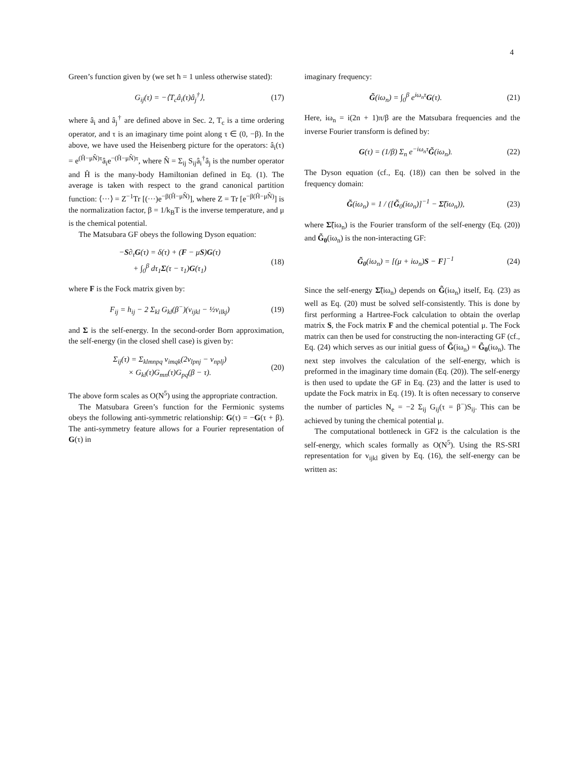4
Green’s function given by (we set ħ = 1 unless otherwise stated):
G<sub>ij</sub>(τ) = −⟨T<sub>c</sub>â<sub>i</sub>(τ)â<sub>j</sub><sup>†</sup>⟩, (17)
where â<sub>i</sub> and â<sub>j</sub><sup>†</sup> are defined above in Sec. 2, T<sub>c</sub> is a time ordering operator, and τ is an imaginary time point along τ ∈ (0, −β). In the above, we have used the Heisenberg picture for the operators: â<sub>i</sub>(τ) = e<sup>(Ĥ−μN̂)τ</sup>â<sub>i</sub>e<sup>−(Ĥ−μN̂)τ</sup>, where N̂ = Σ<sub>ij</sub> S<sub>ij</sub>â<sub>i</sub><sup>†</sup>â<sub>j</sub> is the number operator and Ĥ is the many-body Hamiltonian defined in Eq. (1). The average is taken with respect to the grand canonical partition function: ⟨···⟩ = Z<sup>−1</sup>Tr [(···)e<sup>−β(Ĥ−μN̂)</sup>], where Z = Tr [e<sup>−β(Ĥ−μN̂)</sup>] is the normalization factor, β = 1/k<sub>B</sub>T is the inverse temperature, and μ is the chemical potential.
The Matsubara GF obeys the following Dyson equation:
−S∂<sub>τ</sub>G(τ) = δ(τ) + (F − μS)G(τ)
+ ∫<sub>0</sub><sup>β</sup> dτ<sub>1</sub>Σ(τ − τ<sub>1</sub>)G(τ<sub>1</sub>) (18)
where F is the Fock matrix given by:
F<sub>ij</sub> = h<sub>ij</sub> − 2 Σ<sub>kl</sub> G<sub>kl</sub>(β<sup>−</sup>)(v<sub>ijkl</sub> − ½v<sub>ilkj</sub>) (19)
and Σ is the self-energy. In the second-order Born approximation, the self-energy (in the closed shell case) is given by:
Σ<sub>ij</sub>(τ) = Σ<sub>klmnpq</sub> v<sub>imqk</sub>(2v<sub>lpnj</sub> − v<sub>nplj</sub>)
× G<sub>kl</sub>(τ)G<sub>mn</sub>(τ)G<sub>pq</sub>(β − τ). (20)
The above form scales as O(N<sup>5</sup>) using the appropriate contraction.
The Matsubara Green’s function for the Fermionic systems obeys the following anti-symmetric relationship: G(τ) = −G(τ + β). The anti-symmetry feature allows for a Fourier representation of G(τ) in
imaginary frequency:
G̃(iω<sub>n</sub>) = ∫<sub>0</sub><sup>β</sup> e<sup>iω<sub>n</sub>τ</sup>G(τ). (21)
Here, iω<sub>n</sub> = i(2n + 1)π/β are the Matsubara frequencies and the inverse Fourier transform is defined by:
G(τ) = (1/β) Σ<sub>n</sub> e<sup>−iω<sub>n</sub>τ</sup>G̃(iω<sub>n</sub>). (22)
The Dyson equation (cf., Eq. (18)) can then be solved in the frequency domain:
G̃(iω<sub>n</sub>) = 1 / ([G̃<sub>0</sub>(iω<sub>n</sub>)]<sup>−1</sup> − Σ̃(iω<sub>n</sub>)), (23)
where Σ̃(iω<sub>n</sub>) is the Fourier transform of the self-energy (Eq. (20)) and G̃<sub>0</sub>(iω<sub>n</sub>) is the non-interacting GF:
G̃<sub>0</sub>(iω<sub>n</sub>) = [(μ + iω<sub>n</sub>)S − F]<sup>−1</sup> (24)
Since the self-energy Σ̃(iω<sub>n</sub>) depends on G̃(iω<sub>n</sub>) itself, Eq. (23) as well as Eq. (20) must be solved self-consistently. This is done by first performing a Hartree-Fock calculation to obtain the overlap matrix S, the Fock matrix F and the chemical potential μ. The Fock matrix can then be used for constructing the non-interacting GF (cf., Eq. (24) which serves as our initial guess of G̃(iω<sub>n</sub>) = G̃<sub>0</sub>(iω<sub>n</sub>). The next step involves the calculation of the self-energy, which is preformed in the imaginary time domain (Eq. (20)). The self-energy is then used to update the GF in Eq. (23) and the latter is used to update the Fock matrix in Eq. (19). It is often necessary to conserve the number of particles N<sub>e</sub> = −2 Σ<sub>ij</sub> G<sub>ij</sub>(τ = β<sup>−</sup>)S<sub>ij</sub>. This can be achieved by tuning the chemical potential μ.
The computational bottleneck in GF2 is the calculation is the self-energy, which scales formally as O(N<sup>5</sup>). Using the RS-SRI representation for v<sub>ijkl</sub> given by Eq. (16), the self-energy can be written as: